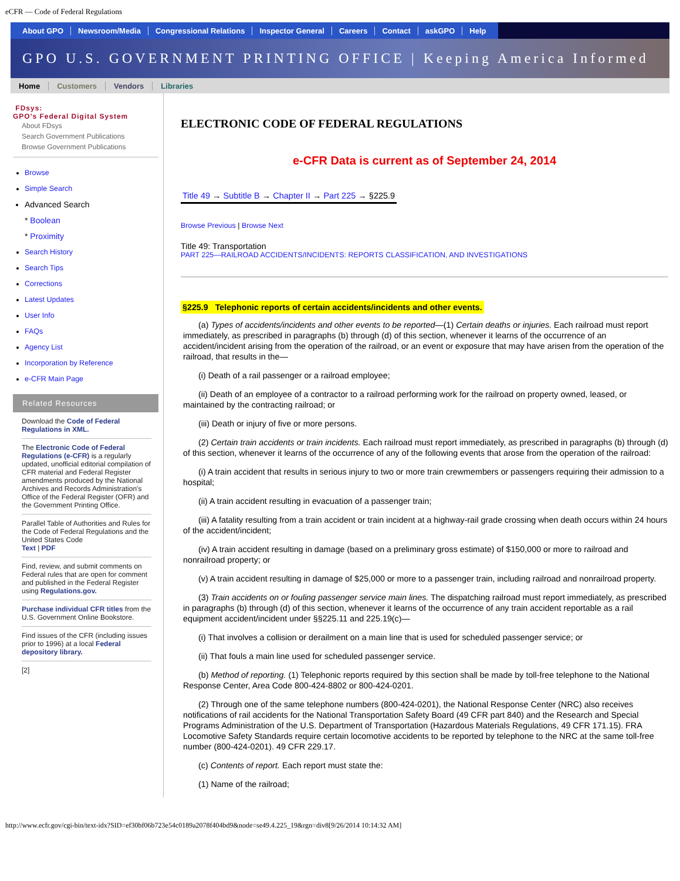eCFR — Code of Federal Regulations
About GPO Newsroom/Media Congressional Relations Inspector General Careers Contact askGPO Help
GPO U.S. GOVERNMENT PRINTING OFFICE | Keeping America Informed
Home Customers Vendors Libraries
FDsys:
GPO's Federal Digital System
About FDsys
Search Government Publications
Browse Government Publications
Browse
Simple Search
Advanced Search
* Boolean
* Proximity
Search History
Search Tips
Corrections
Latest Updates
User Info
FAQs
Agency List
Incorporation by Reference
e-CFR Main Page
Related Resources
Download the Code of Federal Regulations in XML.
The Electronic Code of Federal Regulations (e-CFR) is a regularly updated, unofficial editorial compilation of CFR material and Federal Register amendments produced by the National Archives and Records Administration's Office of the Federal Register (OFR) and the Government Printing Office.
Parallel Table of Authorities and Rules for the Code of Federal Regulations and the United States Code
Text | PDF
Find, review, and submit comments on Federal rules that are open for comment and published in the Federal Register using Regulations.gov.
Purchase individual CFR titles from the U.S. Government Online Bookstore.
Find issues of the CFR (including issues prior to 1996) at a local Federal depository library.
[2]
ELECTRONIC CODE OF FEDERAL REGULATIONS
e-CFR Data is current as of September 24, 2014
Title 49 → Subtitle B → Chapter II → Part 225 → §225.9
Browse Previous | Browse Next
Title 49: Transportation
PART 225—RAILROAD ACCIDENTS/INCIDENTS: REPORTS CLASSIFICATION, AND INVESTIGATIONS
§225.9 Telephonic reports of certain accidents/incidents and other events.
(a) Types of accidents/incidents and other events to be reported—(1) Certain deaths or injuries. Each railroad must report immediately, as prescribed in paragraphs (b) through (d) of this section, whenever it learns of the occurrence of an accident/incident arising from the operation of the railroad, or an event or exposure that may have arisen from the operation of the railroad, that results in the—
(i) Death of a rail passenger or a railroad employee;
(ii) Death of an employee of a contractor to a railroad performing work for the railroad on property owned, leased, or maintained by the contracting railroad; or
(iii) Death or injury of five or more persons.
(2) Certain train accidents or train incidents. Each railroad must report immediately, as prescribed in paragraphs (b) through (d) of this section, whenever it learns of the occurrence of any of the following events that arose from the operation of the railroad:
(i) A train accident that results in serious injury to two or more train crewmembers or passengers requiring their admission to a hospital;
(ii) A train accident resulting in evacuation of a passenger train;
(iii) A fatality resulting from a train accident or train incident at a highway-rail grade crossing when death occurs within 24 hours of the accident/incident;
(iv) A train accident resulting in damage (based on a preliminary gross estimate) of $150,000 or more to railroad and nonrailroad property; or
(v) A train accident resulting in damage of $25,000 or more to a passenger train, including railroad and nonrailroad property.
(3) Train accidents on or fouling passenger service main lines. The dispatching railroad must report immediately, as prescribed in paragraphs (b) through (d) of this section, whenever it learns of the occurrence of any train accident reportable as a rail equipment accident/incident under §§225.11 and 225.19(c)—
(i) That involves a collision or derailment on a main line that is used for scheduled passenger service; or
(ii) That fouls a main line used for scheduled passenger service.
(b) Method of reporting. (1) Telephonic reports required by this section shall be made by toll-free telephone to the National Response Center, Area Code 800-424-8802 or 800-424-0201.
(2) Through one of the same telephone numbers (800-424-0201), the National Response Center (NRC) also receives notifications of rail accidents for the National Transportation Safety Board (49 CFR part 840) and the Research and Special Programs Administration of the U.S. Department of Transportation (Hazardous Materials Regulations, 49 CFR 171.15). FRA Locomotive Safety Standards require certain locomotive accidents to be reported by telephone to the NRC at the same toll-free number (800-424-0201). 49 CFR 229.17.
(c) Contents of report. Each report must state the:
(1) Name of the railroad;
http://www.ecfr.gov/cgi-bin/text-idx?SID=ef30bf06b723e54c0189a2078f404bd9&node=se49.4.225_19&rgn=div8[9/26/2014 10:14:32 AM]